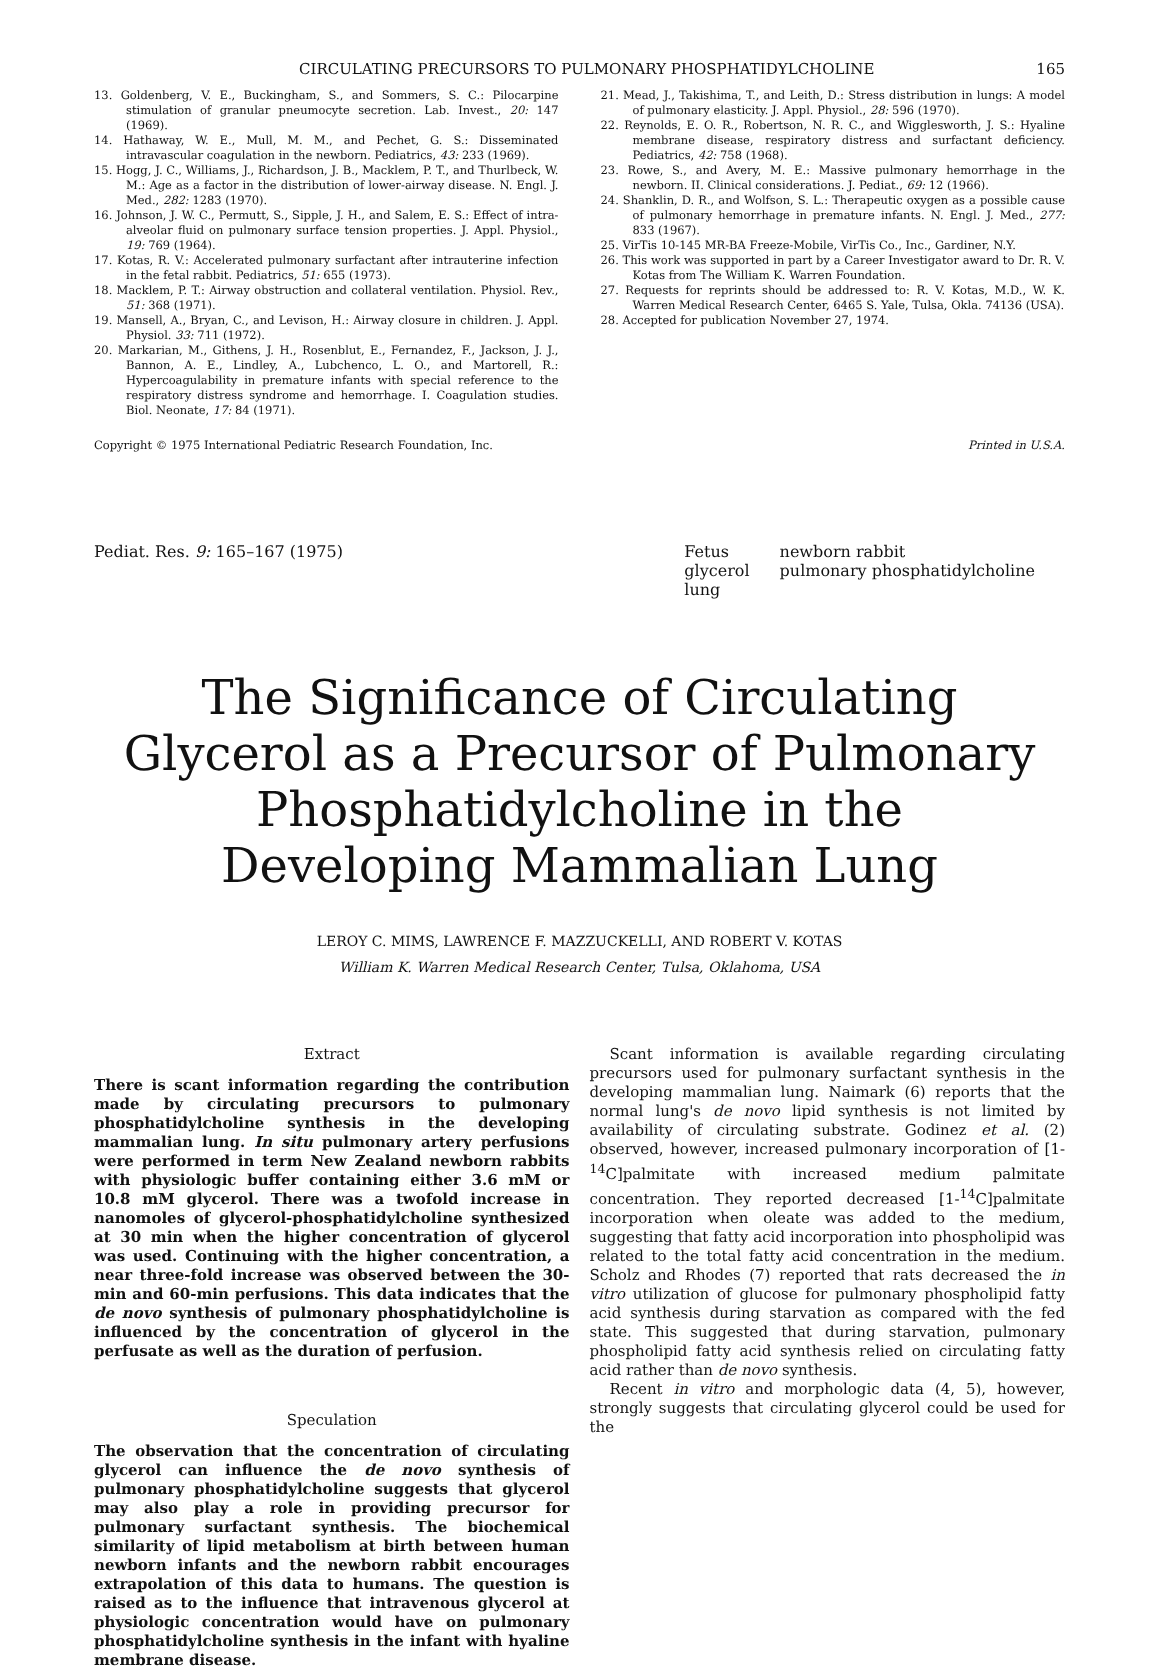CIRCULATING PRECURSORS TO PULMONARY PHOSPHATIDYLCHOLINE 165
13. Goldenberg, V. E., Buckingham, S., and Sommers, S. C.: Pilocarpine stimulation of granular pneumocyte secretion. Lab. Invest., 20: 147 (1969).
14. Hathaway, W. E., Mull, M. M., and Pechet, G. S.: Disseminated intravascular coagulation in the newborn. Pediatrics, 43: 233 (1969).
15. Hogg, J. C., Williams, J., Richardson, J. B., Macklem, P. T., and Thurlbeck, W. M.: Age as a factor in the distribution of lower-airway disease. N. Engl. J. Med., 282: 1283 (1970).
16. Johnson, J. W. C., Permutt, S., Sipple, J. H., and Salem, E. S.: Effect of intra-alveolar fluid on pulmonary surface tension properties. J. Appl. Physiol., 19: 769 (1964).
17. Kotas, R. V.: Accelerated pulmonary surfactant after intrauterine infection in the fetal rabbit. Pediatrics, 51: 655 (1973).
18. Macklem, P. T.: Airway obstruction and collateral ventilation. Physiol. Rev., 51: 368 (1971).
19. Mansell, A., Bryan, C., and Levison, H.: Airway closure in children. J. Appl. Physiol. 33: 711 (1972).
20. Markarian, M., Githens, J. H., Rosenblut, E., Fernandez, F., Jackson, J. J., Bannon, A. E., Lindley, A., Lubchenco, L. O., and Martorell, R.: Hypercoagulability in premature infants with special reference to the respiratory distress syndrome and hemorrhage. I. Coagulation studies. Biol. Neonate, 17: 84 (1971).
21. Mead, J., Takishima, T., and Leith, D.: Stress distribution in lungs: A model of pulmonary elasticity. J. Appl. Physiol., 28: 596 (1970).
22. Reynolds, E. O. R., Robertson, N. R. C., and Wigglesworth, J. S.: Hyaline membrane disease, respiratory distress and surfactant deficiency. Pediatrics, 42: 758 (1968).
23. Rowe, S., and Avery, M. E.: Massive pulmonary hemorrhage in the newborn. II. Clinical considerations. J. Pediat., 69: 12 (1966).
24. Shanklin, D. R., and Wolfson, S. L.: Therapeutic oxygen as a possible cause of pulmonary hemorrhage in premature infants. N. Engl. J. Med., 277: 833 (1967).
25. VirTis 10-145 MR-BA Freeze-Mobile, VirTis Co., Inc., Gardiner, N.Y.
26. This work was supported in part by a Career Investigator award to Dr. R. V. Kotas from The William K. Warren Foundation.
27. Requests for reprints should be addressed to: R. V. Kotas, M.D., W. K. Warren Medical Research Center, 6465 S. Yale, Tulsa, Okla. 74136 (USA).
28. Accepted for publication November 27, 1974.
Copyright © 1975 International Pediatric Research Foundation, Inc. Printed in U.S.A.
Pediat. Res. 9: 165–167 (1975)
| Fetus | newborn rabbit |
| glycerol | pulmonary phosphatidylcholine |
| lung | |
The Significance of Circulating
Glycerol as a Precursor of Pulmonary
Phosphatidylcholine in the
Developing Mammalian Lung
LEROY C. MIMS, LAWRENCE F. MAZZUCKELLI, AND ROBERT V. KOTAS
William K. Warren Medical Research Center, Tulsa, Oklahoma, USA
Extract
There is scant information regarding the contribution made by circulating precursors to pulmonary phosphatidylcholine synthesis in the developing mammalian lung. In situ pulmonary artery perfusions were performed in term New Zealand newborn rabbits with physiologic buffer containing either 3.6 mM or 10.8 mM glycerol. There was a twofold increase in nanomoles of glycerol-phosphatidylcholine synthesized at 30 min when the higher concentration of glycerol was used. Continuing with the higher concentration, a near three-fold increase was observed between the 30-min and 60-min perfusions. This data indicates that the de novo synthesis of pulmonary phosphatidylcholine is influenced by the concentration of glycerol in the perfusate as well as the duration of perfusion.
Speculation
The observation that the concentration of circulating glycerol can influence the de novo synthesis of pulmonary phosphatidylcholine suggests that glycerol may also play a role in providing precursor for pulmonary surfactant synthesis. The biochemical similarity of lipid metabolism at birth between human newborn infants and the newborn rabbit encourages extrapolation of this data to humans. The question is raised as to the influence that intravenous glycerol at physiologic concentration would have on pulmonary phosphatidylcholine synthesis in the infant with hyaline membrane disease.
Scant information is available regarding circulating precursors used for pulmonary surfactant synthesis in the developing mammalian lung. Naimark (6) reports that the normal lung's de novo lipid synthesis is not limited by availability of circulating substrate. Godinez et al. (2) observed, however, increased pulmonary incorporation of [1-<sup>14</sup>C]palmitate with increased medium palmitate concentration. They reported decreased [1-<sup>14</sup>C]palmitate incorporation when oleate was added to the medium, suggesting that fatty acid incorporation into phospholipid was related to the total fatty acid concentration in the medium. Scholz and Rhodes (7) reported that rats decreased the in vitro utilization of glucose for pulmonary phospholipid fatty acid synthesis during starvation as compared with the fed state. This suggested that during starvation, pulmonary phospholipid fatty acid synthesis relied on circulating fatty acid rather than de novo synthesis.
Recent in vitro and morphologic data (4, 5), however, strongly suggests that circulating glycerol could be used for the